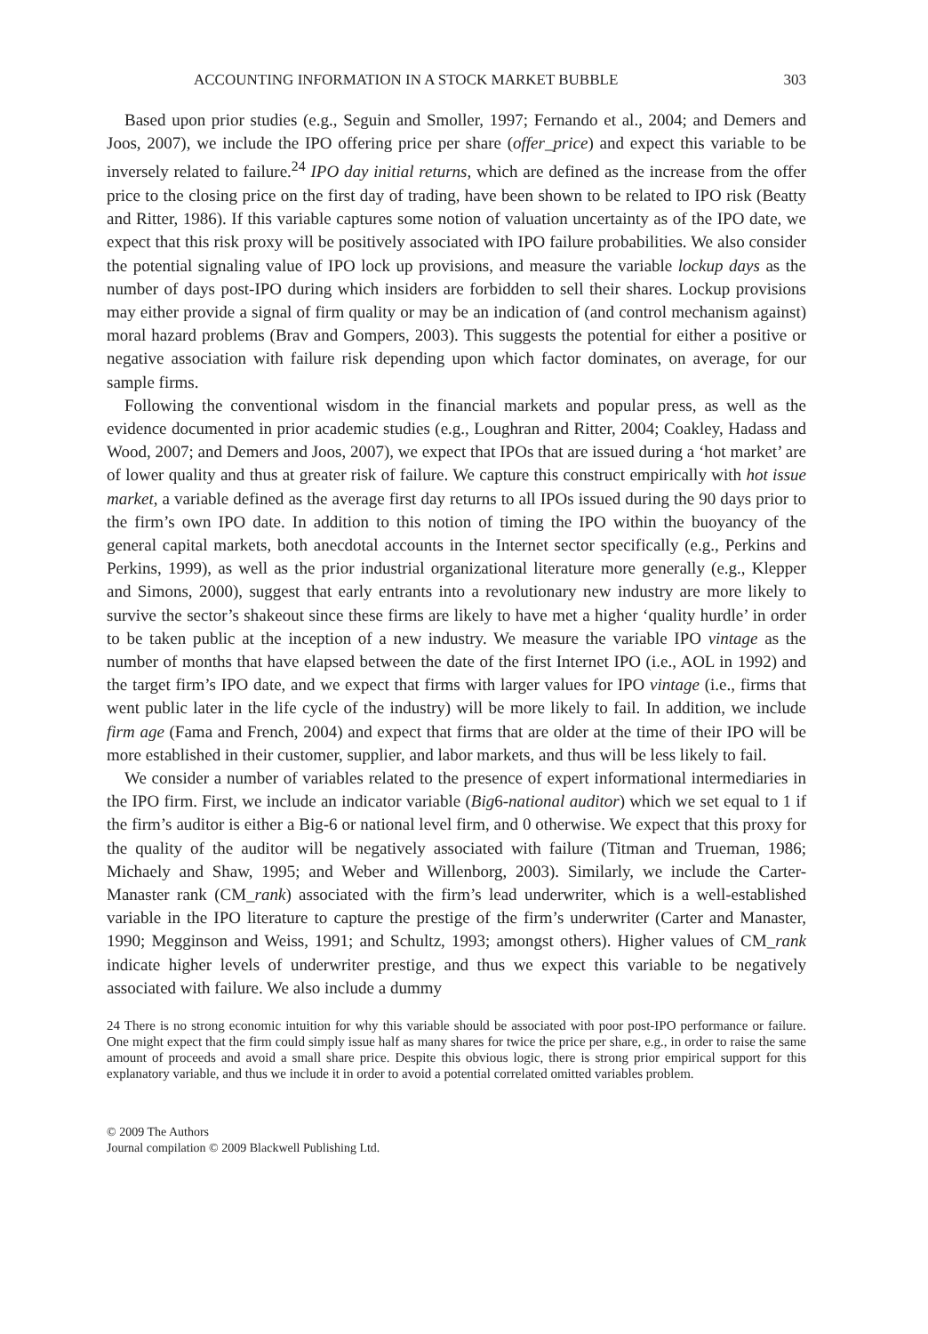ACCOUNTING INFORMATION IN A STOCK MARKET BUBBLE 303
Based upon prior studies (e.g., Seguin and Smoller, 1997; Fernando et al., 2004; and Demers and Joos, 2007), we include the IPO offering price per share (offer_price) and expect this variable to be inversely related to failure.<sup>24</sup> IPO day initial returns, which are defined as the increase from the offer price to the closing price on the first day of trading, have been shown to be related to IPO risk (Beatty and Ritter, 1986). If this variable captures some notion of valuation uncertainty as of the IPO date, we expect that this risk proxy will be positively associated with IPO failure probabilities. We also consider the potential signaling value of IPO lock up provisions, and measure the variable lockup days as the number of days post-IPO during which insiders are forbidden to sell their shares. Lockup provisions may either provide a signal of firm quality or may be an indication of (and control mechanism against) moral hazard problems (Brav and Gompers, 2003). This suggests the potential for either a positive or negative association with failure risk depending upon which factor dominates, on average, for our sample firms.
Following the conventional wisdom in the financial markets and popular press, as well as the evidence documented in prior academic studies (e.g., Loughran and Ritter, 2004; Coakley, Hadass and Wood, 2007; and Demers and Joos, 2007), we expect that IPOs that are issued during a ‘hot market’ are of lower quality and thus at greater risk of failure. We capture this construct empirically with hot issue market, a variable defined as the average first day returns to all IPOs issued during the 90 days prior to the firm’s own IPO date. In addition to this notion of timing the IPO within the buoyancy of the general capital markets, both anecdotal accounts in the Internet sector specifically (e.g., Perkins and Perkins, 1999), as well as the prior industrial organizational literature more generally (e.g., Klepper and Simons, 2000), suggest that early entrants into a revolutionary new industry are more likely to survive the sector’s shakeout since these firms are likely to have met a higher ‘quality hurdle’ in order to be taken public at the inception of a new industry. We measure the variable IPO vintage as the number of months that have elapsed between the date of the first Internet IPO (i.e., AOL in 1992) and the target firm’s IPO date, and we expect that firms with larger values for IPO vintage (i.e., firms that went public later in the life cycle of the industry) will be more likely to fail. In addition, we include firm age (Fama and French, 2004) and expect that firms that are older at the time of their IPO will be more established in their customer, supplier, and labor markets, and thus will be less likely to fail.
We consider a number of variables related to the presence of expert informational intermediaries in the IPO firm. First, we include an indicator variable (Big6-national auditor) which we set equal to 1 if the firm’s auditor is either a Big-6 or national level firm, and 0 otherwise. We expect that this proxy for the quality of the auditor will be negatively associated with failure (Titman and Trueman, 1986; Michaely and Shaw, 1995; and Weber and Willenborg, 2003). Similarly, we include the Carter-Manaster rank (CM_rank) associated with the firm’s lead underwriter, which is a well-established variable in the IPO literature to capture the prestige of the firm’s underwriter (Carter and Manaster, 1990; Megginson and Weiss, 1991; and Schultz, 1993; amongst others). Higher values of CM_rank indicate higher levels of underwriter prestige, and thus we expect this variable to be negatively associated with failure. We also include a dummy
24 There is no strong economic intuition for why this variable should be associated with poor post-IPO performance or failure. One might expect that the firm could simply issue half as many shares for twice the price per share, e.g., in order to raise the same amount of proceeds and avoid a small share price. Despite this obvious logic, there is strong prior empirical support for this explanatory variable, and thus we include it in order to avoid a potential correlated omitted variables problem.
© 2009 The Authors
Journal compilation © 2009 Blackwell Publishing Ltd.